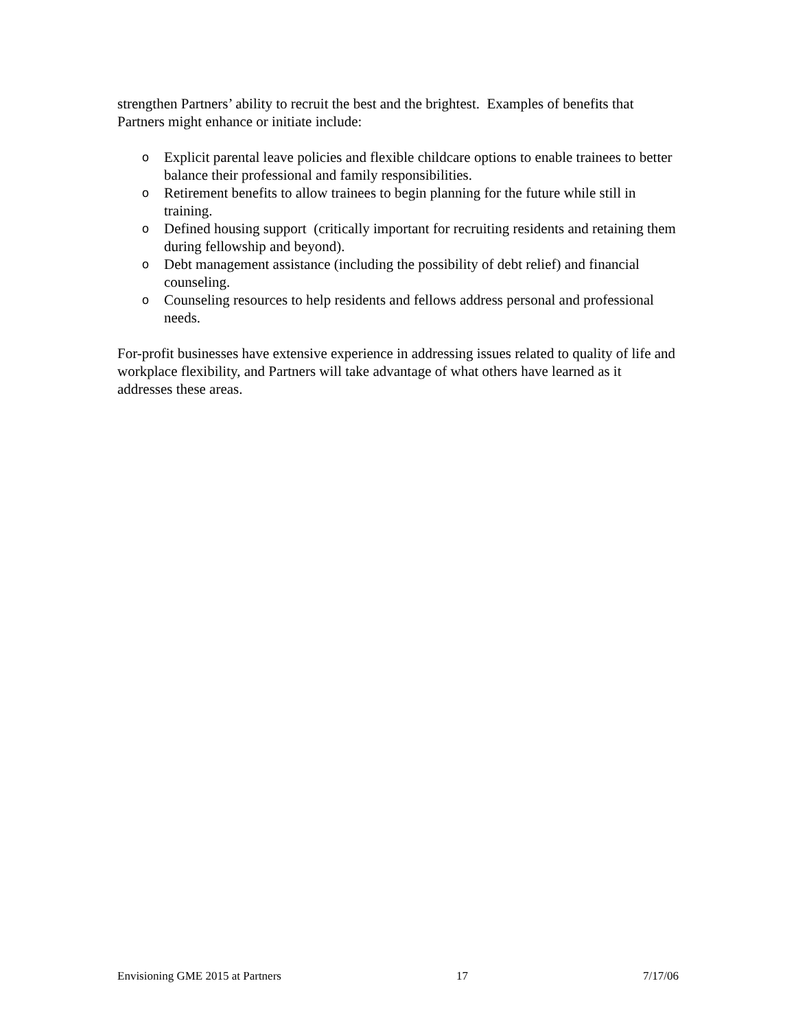strengthen Partners’ ability to recruit the best and the brightest. Examples of benefits that Partners might enhance or initiate include:
o Explicit parental leave policies and flexible childcare options to enable trainees to better balance their professional and family responsibilities.
o Retirement benefits to allow trainees to begin planning for the future while still in training.
o Defined housing support (critically important for recruiting residents and retaining them during fellowship and beyond).
o Debt management assistance (including the possibility of debt relief) and financial counseling.
o Counseling resources to help residents and fellows address personal and professional needs.
For-profit businesses have extensive experience in addressing issues related to quality of life and workplace flexibility, and Partners will take advantage of what others have learned as it addresses these areas.
Envisioning GME 2015 at Partners 17 7/17/06